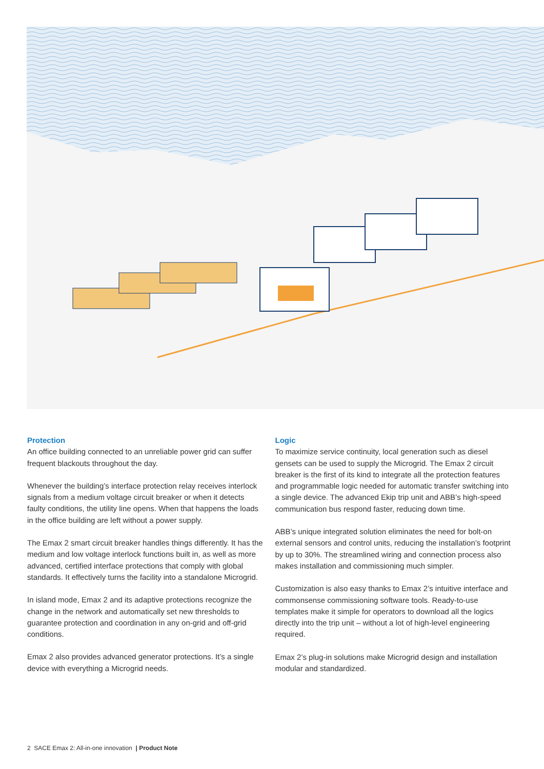Protection
An office building connected to an unreliable power grid can suffer frequent blackouts throughout the day.
Whenever the building’s interface protection relay receives interlock signals from a medium voltage circuit breaker or when it detects faulty conditions, the utility line opens. When that happens the loads in the office building are left without a power supply.
The Emax 2 smart circuit breaker handles things differently. It has the medium and low voltage interlock functions built in, as well as more advanced, certified interface protections that comply with global standards. It effectively turns the facility into a standalone Microgrid.
In island mode, Emax 2 and its adaptive protections recognize the change in the network and automatically set new thresholds to guarantee protection and coordination in any on-grid and off-grid conditions.
Emax 2 also provides advanced generator protections. It’s a single device with everything a Microgrid needs.
Logic
To maximize service continuity, local generation such as diesel gensets can be used to supply the Microgrid. The Emax 2 circuit breaker is the first of its kind to integrate all the protection features and programmable logic needed for automatic transfer switching into a single device. The advanced Ekip trip unit and ABB’s high-speed communication bus respond faster, reducing down time.
ABB’s unique integrated solution eliminates the need for bolt-on external sensors and control units, reducing the installation’s footprint by up to 30%. The streamlined wiring and connection process also makes installation and commissioning much simpler.
Customization is also easy thanks to Emax 2’s intuitive interface and commonsense commissioning software tools. Ready-to-use templates make it simple for operators to download all the logics directly into the trip unit – without a lot of high-level engineering required.
Emax 2’s plug-in solutions make Microgrid design and installation modular and standardized.
2 SACE Emax 2: All-in-one innovation | Product Note